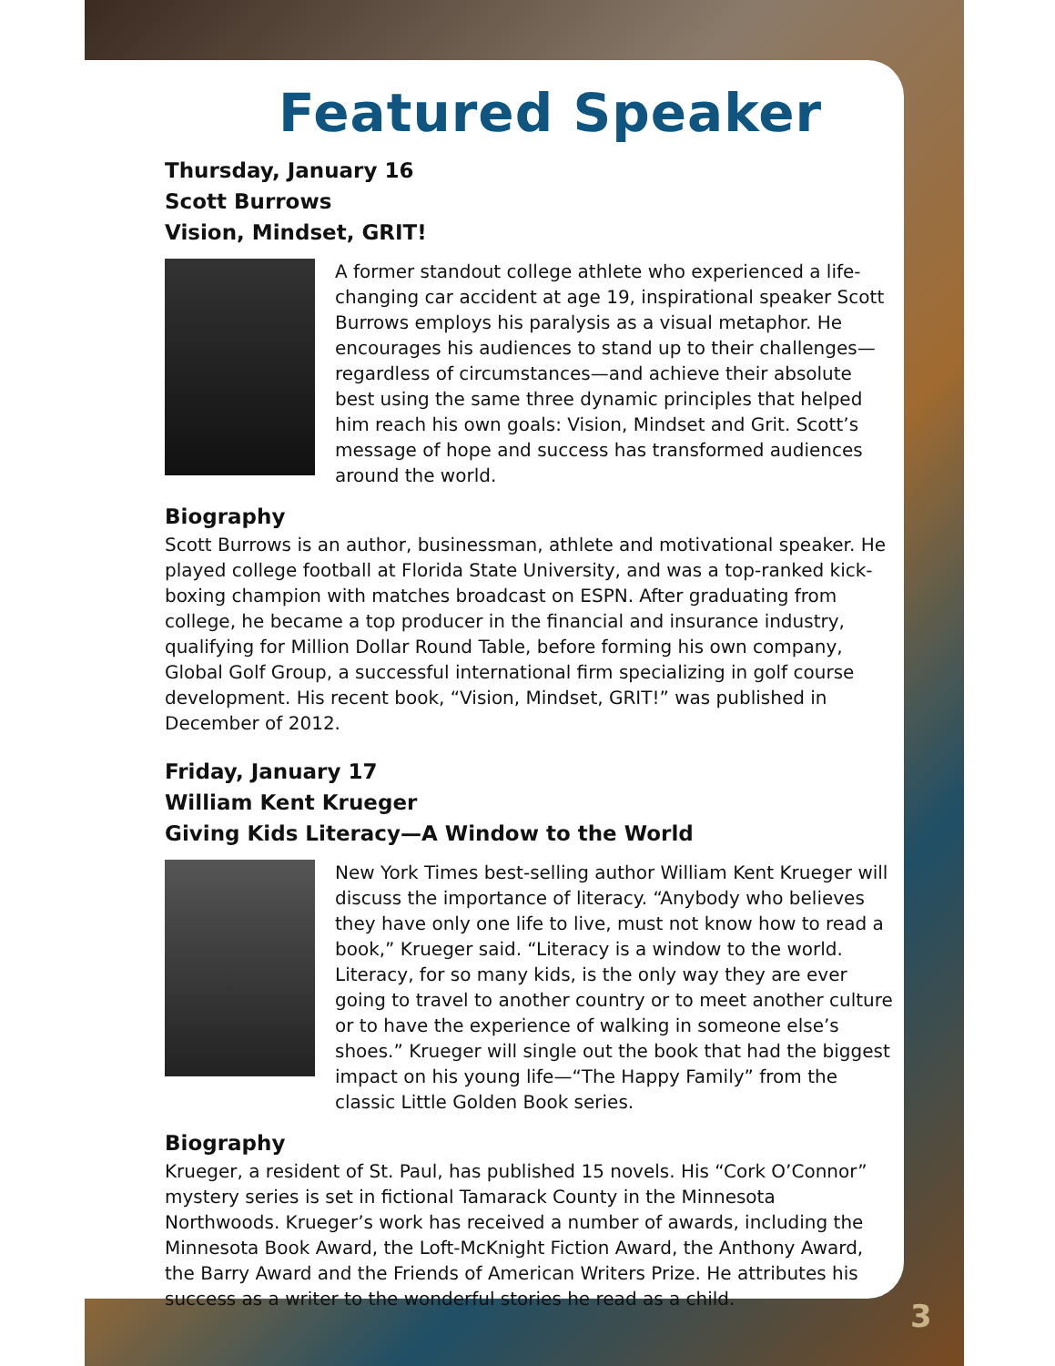Featured Speaker
Thursday, January 16
Scott Burrows
Vision, Mindset, GRIT!
A former standout college athlete who experienced a life-changing car accident at age 19, inspirational speaker Scott Burrows employs his paralysis as a visual metaphor. He encourages his audiences to stand up to their challenges—regardless of circumstances—and achieve their absolute best using the same three dynamic principles that helped him reach his own goals: Vision, Mindset and Grit. Scott’s message of hope and success has transformed audiences around the world.
Biography
Scott Burrows is an author, businessman, athlete and motivational speaker. He played college football at Florida State University, and was a top-ranked kick-boxing champion with matches broadcast on ESPN. After graduating from college, he became a top producer in the financial and insurance industry, qualifying for Million Dollar Round Table, before forming his own company, Global Golf Group, a successful international firm specializing in golf course development. His recent book, “Vision, Mindset, GRIT!” was published in December of 2012.
Friday, January 17
William Kent Krueger
Giving Kids Literacy—A Window to the World
New York Times best-selling author William Kent Krueger will discuss the importance of literacy. “Anybody who believes they have only one life to live, must not know how to read a book,” Krueger said. “Literacy is a window to the world. Literacy, for so many kids, is the only way they are ever going to travel to another country or to meet another culture or to have the experience of walking in someone else’s shoes.” Krueger will single out the book that had the biggest impact on his young life—“The Happy Family” from the classic Little Golden Book series.
Biography
Krueger, a resident of St. Paul, has published 15 novels. His “Cork O’Connor” mystery series is set in fictional Tamarack County in the Minnesota Northwoods. Krueger’s work has received a number of awards, including the Minnesota Book Award, the Loft-McKnight Fiction Award, the Anthony Award, the Barry Award and the Friends of American Writers Prize. He attributes his success as a writer to the wonderful stories he read as a child.
3